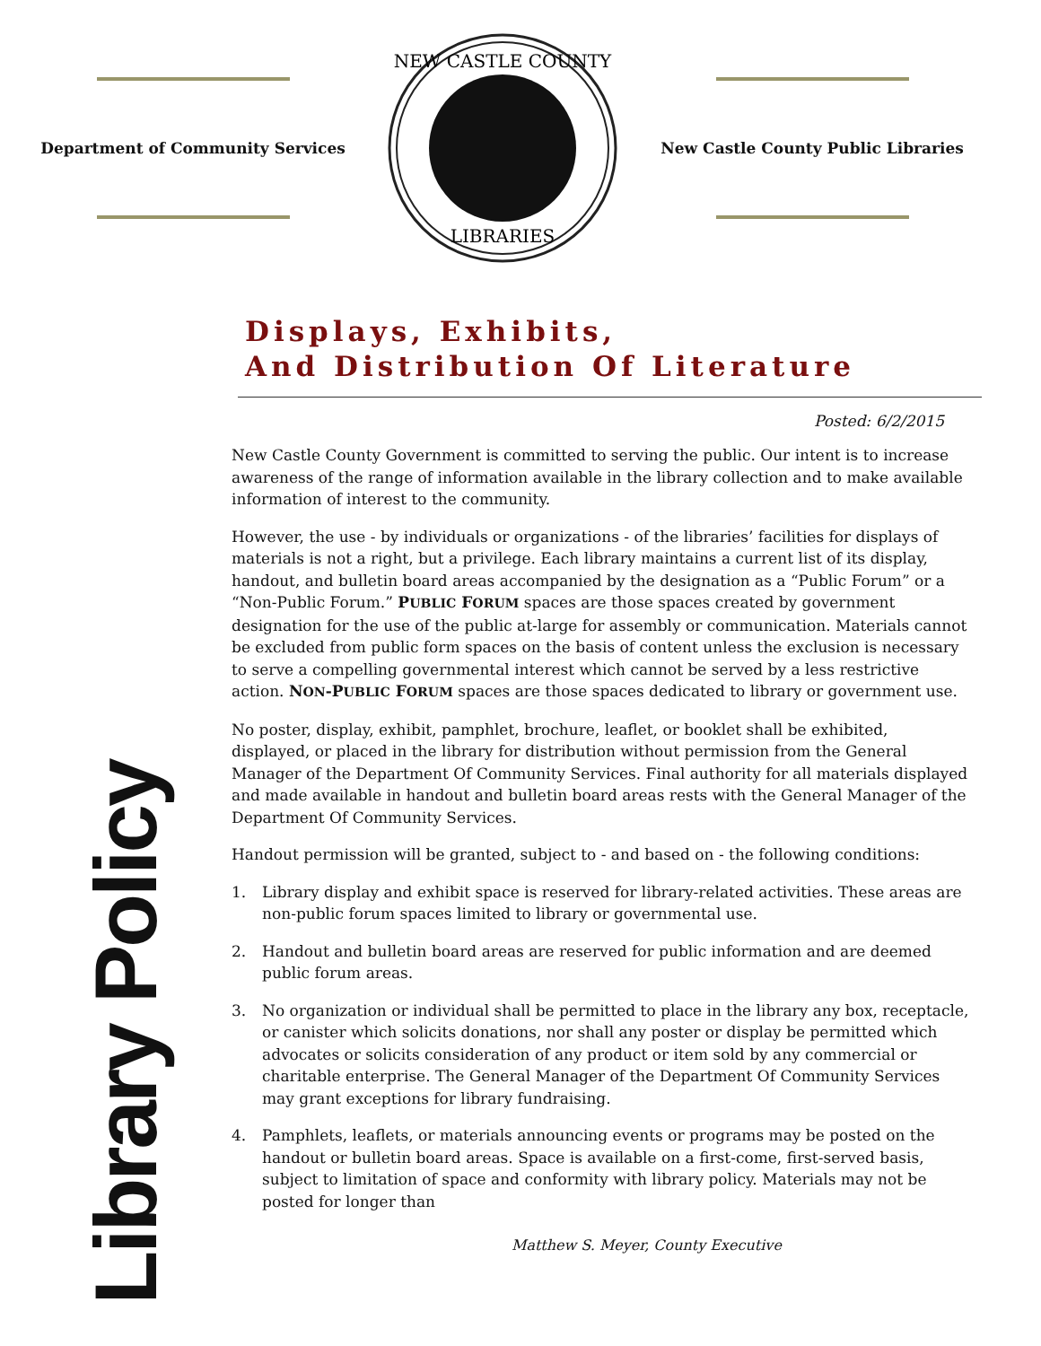Department of Community Services
NEW CASTLE COUNTY
LIBRARIES
New Castle County Public Libraries
Displays, Exhibits,
And Distribution Of Literature
Posted: 6/2/2015
New Castle County Government is committed to serving the public. Our intent is to increase awareness of the range of information available in the library collection and to make available information of interest to the community.
However, the use - by individuals or organizations - of the libraries’ facilities for displays of materials is not a right, but a privilege. Each library maintains a current list of its display, handout, and bulletin board areas accompanied by the designation as a “Public Forum” or a “Non-Public Forum.” PUBLIC FORUM spaces are those spaces created by government designation for the use of the public at-large for assembly or communication. Materials cannot be excluded from public form spaces on the basis of content unless the exclusion is necessary to serve a compelling governmental interest which cannot be served by a less restrictive action. NON-PUBLIC FORUM spaces are those spaces dedicated to library or government use.
No poster, display, exhibit, pamphlet, brochure, leaflet, or booklet shall be exhibited, displayed, or placed in the library for distribution without permission from the General Manager of the Department Of Community Services. Final authority for all materials displayed and made available in handout and bulletin board areas rests with the General Manager of the Department Of Community Services.
Handout permission will be granted, subject to - and based on - the following conditions:
1. Library display and exhibit space is reserved for library-related activities. These areas are non-public forum spaces limited to library or governmental use.
2. Handout and bulletin board areas are reserved for public information and are deemed public forum areas.
3. No organization or individual shall be permitted to place in the library any box, receptacle, or canister which solicits donations, nor shall any poster or display be permitted which advocates or solicits consideration of any product or item sold by any commercial or charitable enterprise. The General Manager of the Department Of Community Services may grant exceptions for library fundraising.
4. Pamphlets, leaflets, or materials announcing events or programs may be posted on the handout or bulletin board areas. Space is available on a first-come, first-served basis, subject to limitation of space and conformity with library policy. Materials may not be posted for longer than
Library Policy
Matthew S. Meyer, County Executive